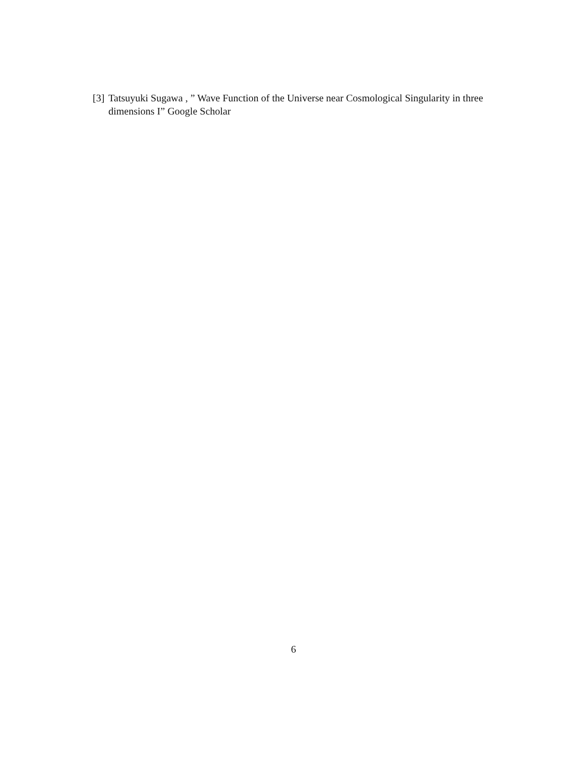[3] Tatsuyuki Sugawa , ” Wave Function of the Universe near Cosmological Singularity in three dimensions I” Google Scholar
6